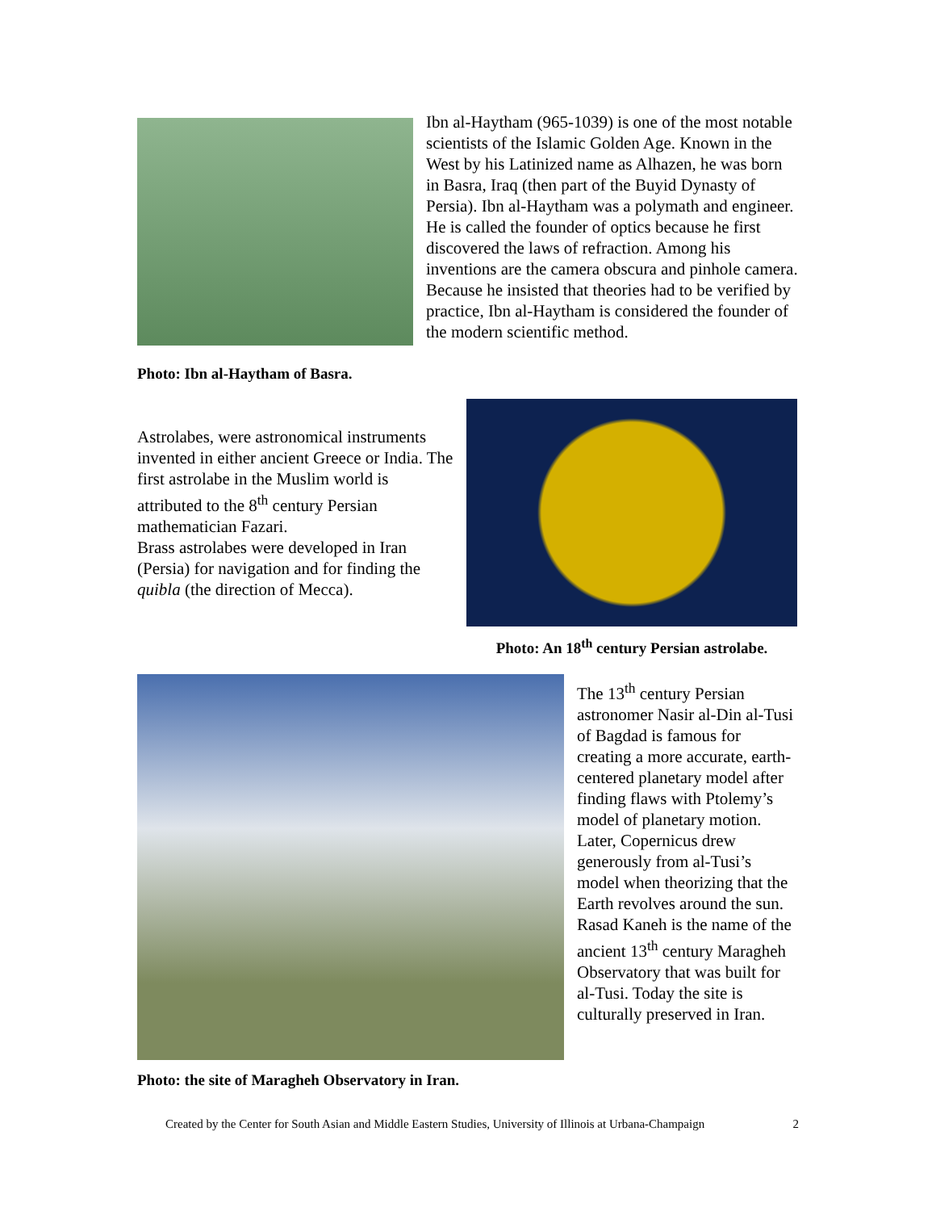Photo: Ibn al-Haytham of Basra.
Ibn al-Haytham (965-1039) is one of the most notable scientists of the Islamic Golden Age. Known in the West by his Latinized name as Alhazen, he was born in Basra, Iraq (then part of the Buyid Dynasty of Persia). Ibn al-Haytham was a polymath and engineer. He is called the founder of optics because he first discovered the laws of refraction. Among his inventions are the camera obscura and pinhole camera. Because he insisted that theories had to be verified by practice, Ibn al-Haytham is considered the founder of the modern scientific method.
Astrolabes, were astronomical instruments invented in either ancient Greece or India. The first astrolabe in the Muslim world is attributed to the 8<sup>th</sup> century Persian mathematician Fazari.
Brass astrolabes were developed in Iran (Persia) for navigation and for finding the quibla (the direction of Mecca).
Photo: An 18<sup>th</sup> century Persian astrolabe.
Photo: the site of Maragheh Observatory in Iran.
The 13<sup>th</sup> century Persian astronomer Nasir al-Din al-Tusi of Bagdad is famous for creating a more accurate, earth-centered planetary model after finding flaws with Ptolemy’s model of planetary motion. Later, Copernicus drew generously from al-Tusi’s model when theorizing that the Earth revolves around the sun. Rasad Kaneh is the name of the ancient 13<sup>th</sup> century Maragheh Observatory that was built for al-Tusi. Today the site is culturally preserved in Iran.
Created by the Center for South Asian and Middle Eastern Studies, University of Illinois at Urbana-Champaign 2